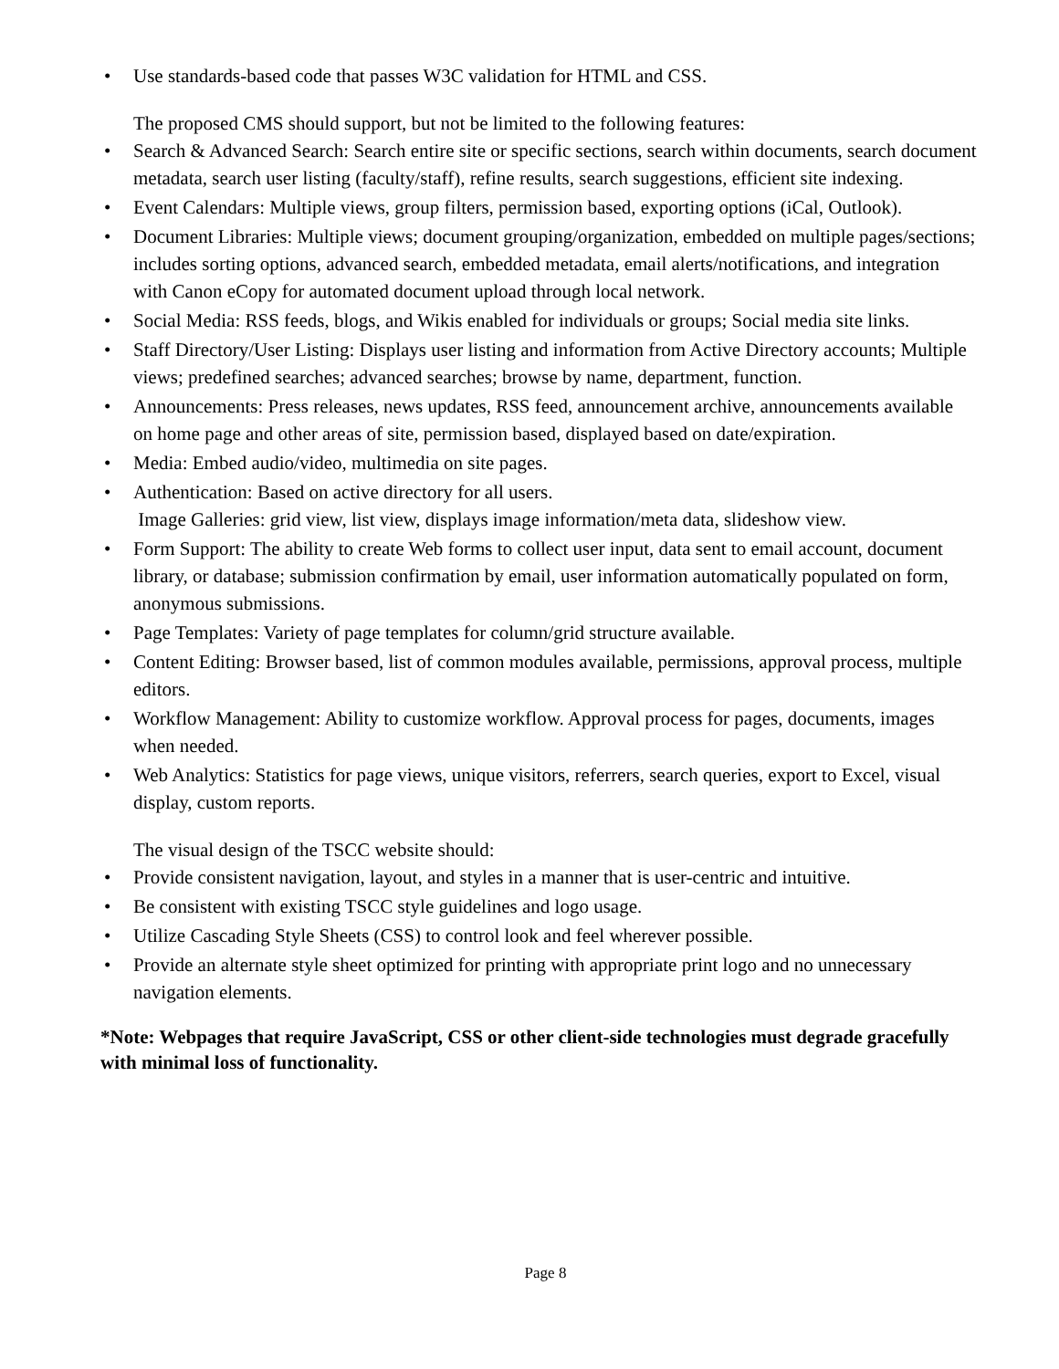• Use standards-based code that passes W3C validation for HTML and CSS.
The proposed CMS should support, but not be limited to the following features:
• Search & Advanced Search: Search entire site or specific sections, search within documents, search document metadata, search user listing (faculty/staff), refine results, search suggestions, efficient site indexing.
• Event Calendars: Multiple views, group filters, permission based, exporting options (iCal, Outlook).
• Document Libraries: Multiple views; document grouping/organization, embedded on multiple pages/sections; includes sorting options, advanced search, embedded metadata, email alerts/notifications, and integration with Canon eCopy for automated document upload through local network.
• Social Media: RSS feeds, blogs, and Wikis enabled for individuals or groups; Social media site links.
• Staff Directory/User Listing: Displays user listing and information from Active Directory accounts; Multiple views; predefined searches; advanced searches; browse by name, department, function.
• Announcements: Press releases, news updates, RSS feed, announcement archive, announcements available on home page and other areas of site, permission based, displayed based on date/expiration.
• Media: Embed audio/video, multimedia on site pages.
• Authentication: Based on active directory for all users.
Image Galleries: grid view, list view, displays image information/meta data, slideshow view.
• Form Support: The ability to create Web forms to collect user input, data sent to email account, document library, or database; submission confirmation by email, user information automatically populated on form, anonymous submissions.
• Page Templates: Variety of page templates for column/grid structure available.
• Content Editing: Browser based, list of common modules available, permissions, approval process, multiple editors.
• Workflow Management: Ability to customize workflow. Approval process for pages, documents, images when needed.
• Web Analytics: Statistics for page views, unique visitors, referrers, search queries, export to Excel, visual display, custom reports.
The visual design of the TSCC website should:
• Provide consistent navigation, layout, and styles in a manner that is user-centric and intuitive.
• Be consistent with existing TSCC style guidelines and logo usage.
• Utilize Cascading Style Sheets (CSS) to control look and feel wherever possible.
• Provide an alternate style sheet optimized for printing with appropriate print logo and no unnecessary navigation elements.
*Note: Webpages that require JavaScript, CSS or other client-side technologies must degrade gracefully with minimal loss of functionality.
Page 8